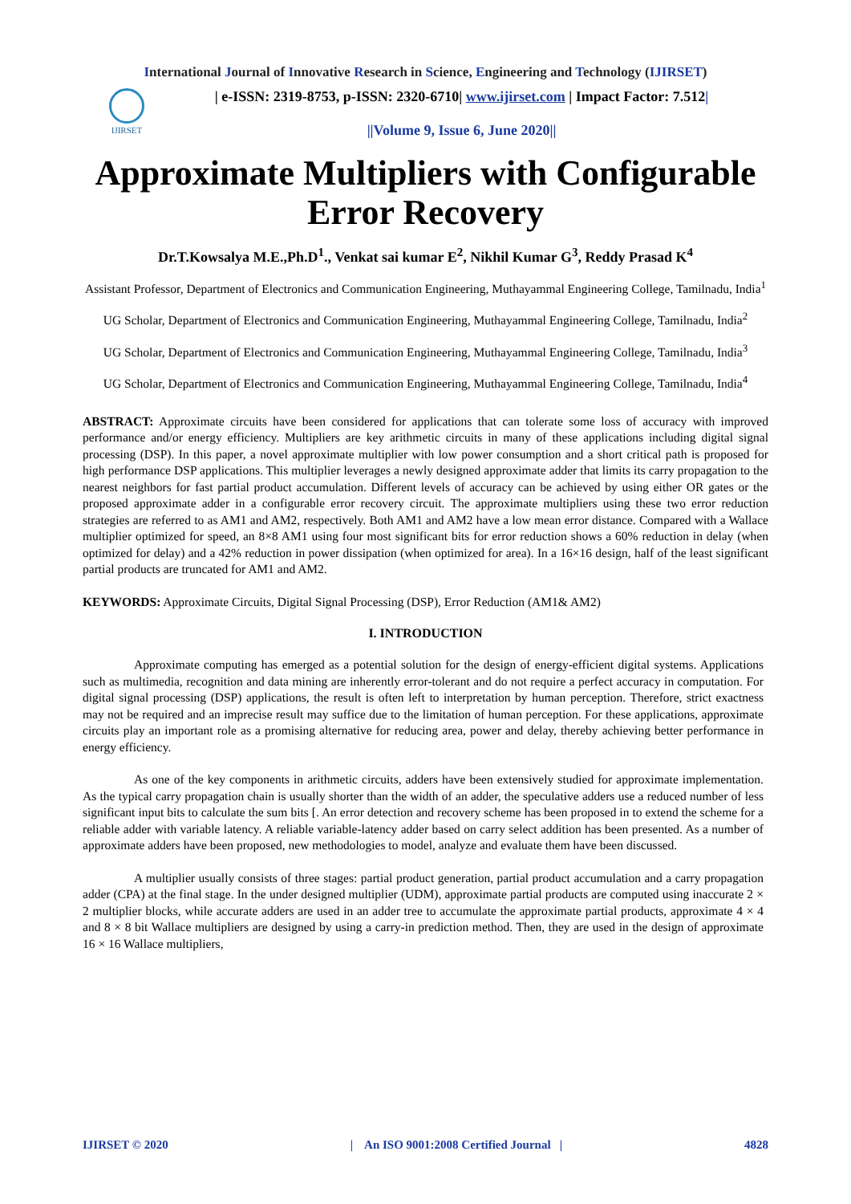International Journal of Innovative Research in Science, Engineering and Technology (IJIRSET)
IJIRSET
| e-ISSN: 2319-8753, p-ISSN: 2320-6710| www.ijirset.com | Impact Factor: 7.512|
||Volume 9, Issue 6, June 2020||
Approximate Multipliers with Configurable Error Recovery
Dr.T.Kowsalya M.E.,Ph.D<sup>1</sup>., Venkat sai kumar E<sup>2</sup>, Nikhil Kumar G<sup>3</sup>, Reddy Prasad K<sup>4</sup>
Assistant Professor, Department of Electronics and Communication Engineering, Muthayammal Engineering College, Tamilnadu, India<sup>1</sup>
UG Scholar, Department of Electronics and Communication Engineering, Muthayammal Engineering College, Tamilnadu, India<sup>2</sup>
UG Scholar, Department of Electronics and Communication Engineering, Muthayammal Engineering College, Tamilnadu, India<sup>3</sup>
UG Scholar, Department of Electronics and Communication Engineering, Muthayammal Engineering College, Tamilnadu, India<sup>4</sup>
ABSTRACT: Approximate circuits have been considered for applications that can tolerate some loss of accuracy with improved performance and/or energy efficiency. Multipliers are key arithmetic circuits in many of these applications including digital signal processing (DSP). In this paper, a novel approximate multiplier with low power consumption and a short critical path is proposed for high performance DSP applications. This multiplier leverages a newly designed approximate adder that limits its carry propagation to the nearest neighbors for fast partial product accumulation. Different levels of accuracy can be achieved by using either OR gates or the proposed approximate adder in a configurable error recovery circuit. The approximate multipliers using these two error reduction strategies are referred to as AM1 and AM2, respectively. Both AM1 and AM2 have a low mean error distance. Compared with a Wallace multiplier optimized for speed, an 8×8 AM1 using four most significant bits for error reduction shows a 60% reduction in delay (when optimized for delay) and a 42% reduction in power dissipation (when optimized for area). In a 16×16 design, half of the least significant partial products are truncated for AM1 and AM2.
KEYWORDS: Approximate Circuits, Digital Signal Processing (DSP), Error Reduction (AM1& AM2)
I. INTRODUCTION
Approximate computing has emerged as a potential solution for the design of energy-efficient digital systems. Applications such as multimedia, recognition and data mining are inherently error-tolerant and do not require a perfect accuracy in computation. For digital signal processing (DSP) applications, the result is often left to interpretation by human perception. Therefore, strict exactness may not be required and an imprecise result may suffice due to the limitation of human perception. For these applications, approximate circuits play an important role as a promising alternative for reducing area, power and delay, thereby achieving better performance in energy efficiency.
As one of the key components in arithmetic circuits, adders have been extensively studied for approximate implementation. As the typical carry propagation chain is usually shorter than the width of an adder, the speculative adders use a reduced number of less significant input bits to calculate the sum bits [. An error detection and recovery scheme has been proposed in to extend the scheme for a reliable adder with variable latency. A reliable variable-latency adder based on carry select addition has been presented. As a number of approximate adders have been proposed, new methodologies to model, analyze and evaluate them have been discussed.
A multiplier usually consists of three stages: partial product generation, partial product accumulation and a carry propagation adder (CPA) at the final stage. In the under designed multiplier (UDM), approximate partial products are computed using inaccurate 2 × 2 multiplier blocks, while accurate adders are used in an adder tree to accumulate the approximate partial products, approximate 4 × 4 and 8 × 8 bit Wallace multipliers are designed by using a carry-in prediction method. Then, they are used in the design of approximate 16 × 16 Wallace multipliers,
IJIRSET © 2020 | An ISO 9001:2008 Certified Journal | 4828